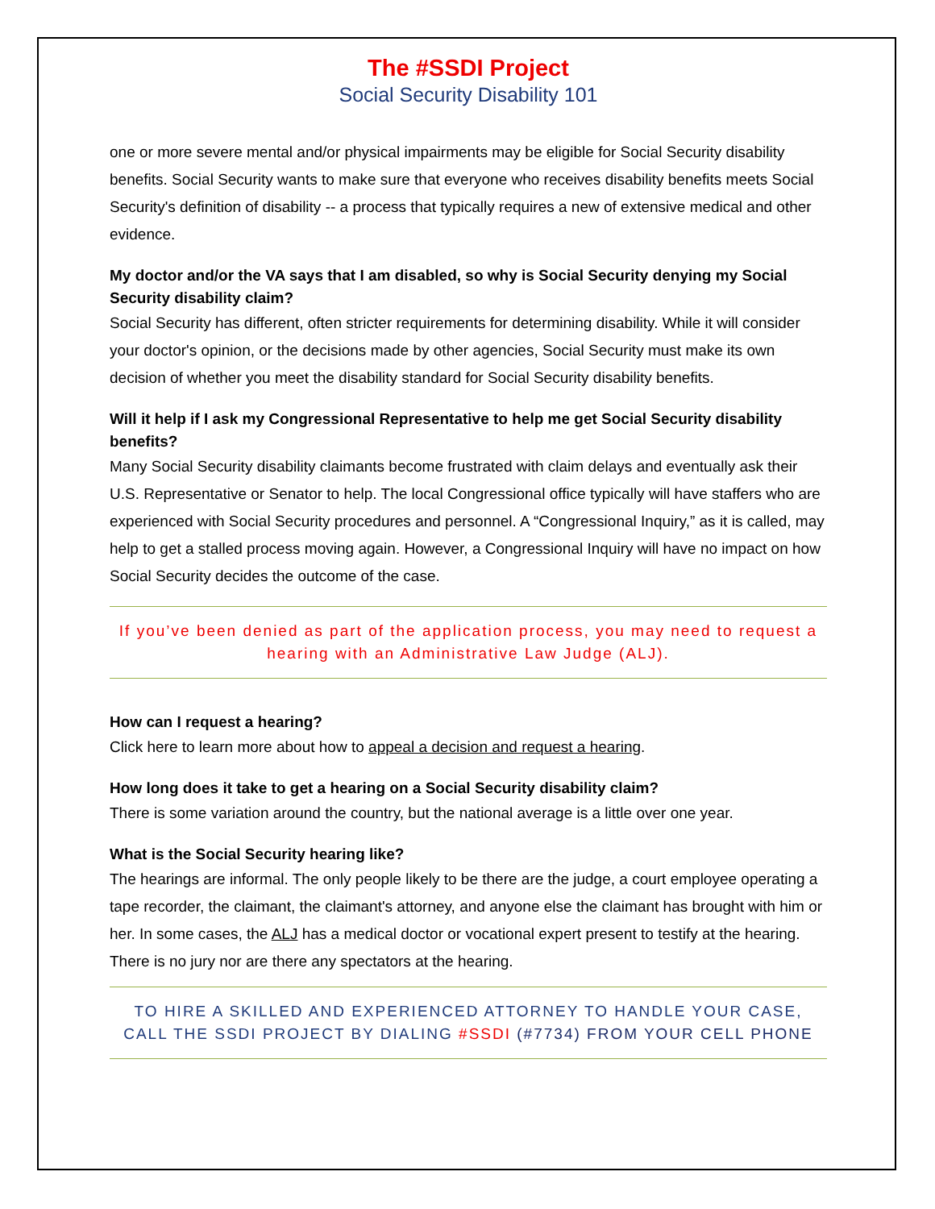The #SSDI Project
Social Security Disability 101
one or more severe mental and/or physical impairments may be eligible for Social Security disability benefits. Social Security wants to make sure that everyone who receives disability benefits meets Social Security's definition of disability -- a process that typically requires a new of extensive medical and other evidence.
My doctor and/or the VA says that I am disabled, so why is Social Security denying my Social Security disability claim?
Social Security has different, often stricter requirements for determining disability. While it will consider your doctor's opinion, or the decisions made by other agencies, Social Security must make its own decision of whether you meet the disability standard for Social Security disability benefits.
Will it help if I ask my Congressional Representative to help me get Social Security disability benefits?
Many Social Security disability claimants become frustrated with claim delays and eventually ask their U.S. Representative or Senator to help. The local Congressional office typically will have staffers who are experienced with Social Security procedures and personnel. A “Congressional Inquiry,” as it is called, may help to get a stalled process moving again. However, a Congressional Inquiry will have no impact on how Social Security decides the outcome of the case.
If you’ve been denied as part of the application process, you may need to request a hearing with an Administrative Law Judge (ALJ).
How can I request a hearing?
Click here to learn more about how to appeal a decision and request a hearing.
How long does it take to get a hearing on a Social Security disability claim?
There is some variation around the country, but the national average is a little over one year.
What is the Social Security hearing like?
The hearings are informal. The only people likely to be there are the judge, a court employee operating a tape recorder, the claimant, the claimant's attorney, and anyone else the claimant has brought with him or her. In some cases, the ALJ has a medical doctor or vocational expert present to testify at the hearing. There is no jury nor are there any spectators at the hearing.
TO HIRE A SKILLED AND EXPERIENCED ATTORNEY TO HANDLE YOUR CASE, CALL THE SSDI PROJECT BY DIALING #SSDI (#7734) FROM YOUR CELL PHONE